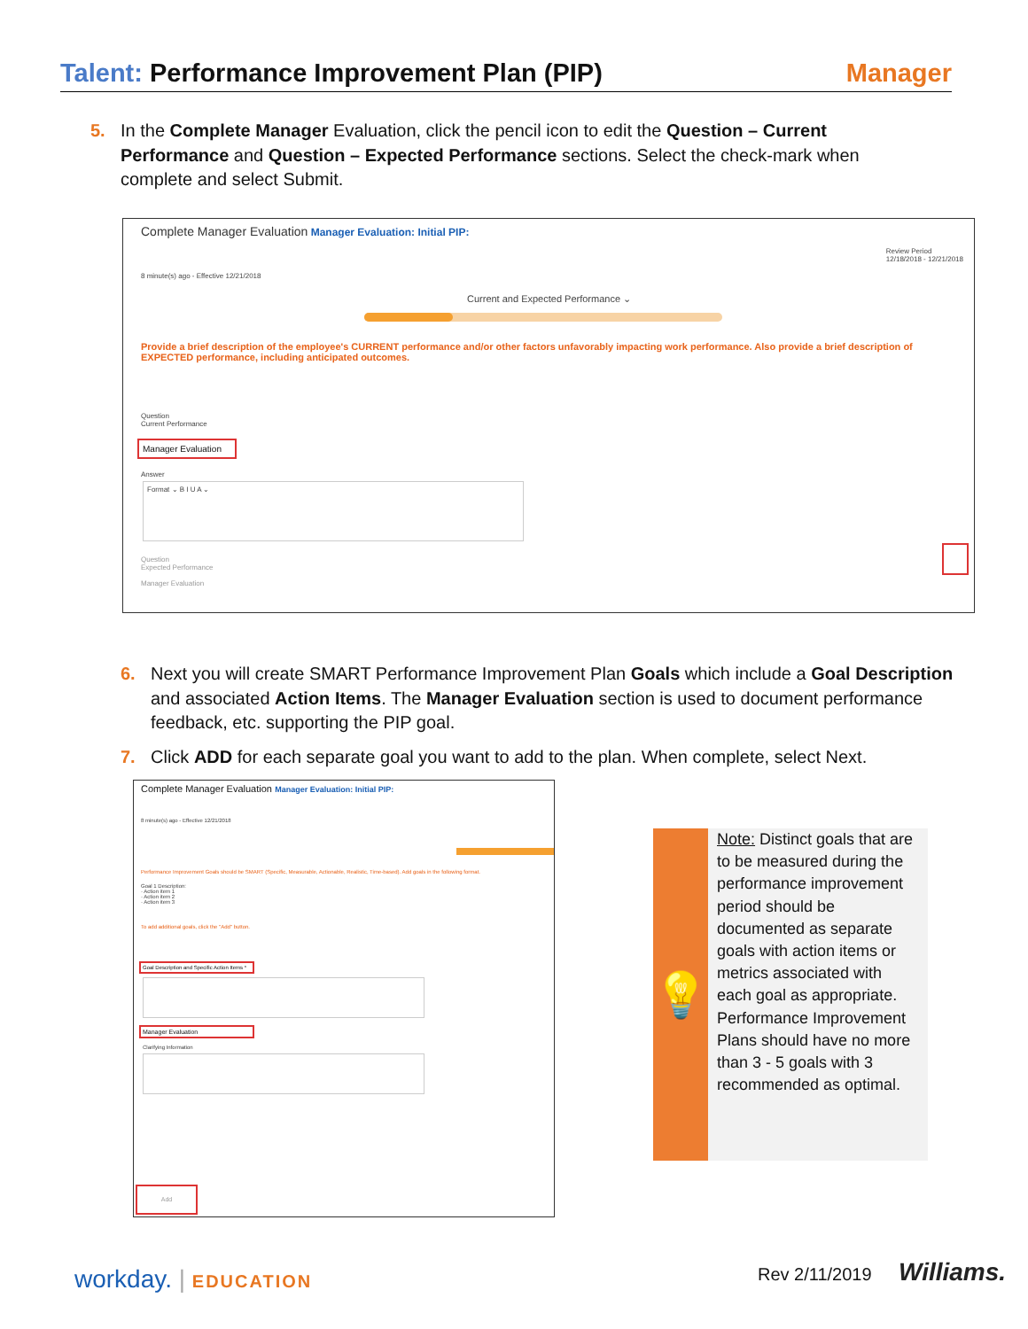Talent: Performance Improvement Plan (PIP)
Manager
5. In the Complete Manager Evaluation, click the pencil icon to edit the Question – Current Performance and Question – Expected Performance sections. Select the check-mark when complete and select Submit.
Complete Manager Evaluation Manager Evaluation: Initial PIP:
Review Period
12/18/2018 - 12/21/2018
8 minute(s) ago - Effective 12/21/2018
Current and Expected Performance ⌄
Provide a brief description of the employee's CURRENT performance and/or other factors unfavorably impacting work performance. Also provide a brief description of EXPECTED performance, including anticipated outcomes.
Question
Current Performance
Manager Evaluation
Answer
Format ⌄ B I U A ⌄
Question
Expected Performance
Manager Evaluation
6. Next you will create SMART Performance Improvement Plan Goals which include a Goal Description and associated Action Items. The Manager Evaluation section is used to document performance feedback, etc. supporting the PIP goal.
7. Click ADD for each separate goal you want to add to the plan. When complete, select Next.
Complete Manager Evaluation Manager Evaluation: Initial PIP:
8 minute(s) ago - Effective 12/21/2018
Performance Improvement Goals should be SMART (Specific, Measurable, Actionable, Realistic, Time-based). Add goals in the following format.
Goal 1 Description:
· Action item 1
· Action item 2
· Action item 3
To add additional goals, click the "Add" button.
Goal Description and Specific Action Items *
Manager Evaluation
Clarifying Information
Add
💡
Note: Distinct goals that are to be measured during the performance improvement period should be documented as separate goals with action items or metrics associated with each goal as appropriate. Performance Improvement Plans should have no more than 3 - 5 goals with 3 recommended as optimal.
workday. | EDUCATION Rev 2/11/2019 Williams.